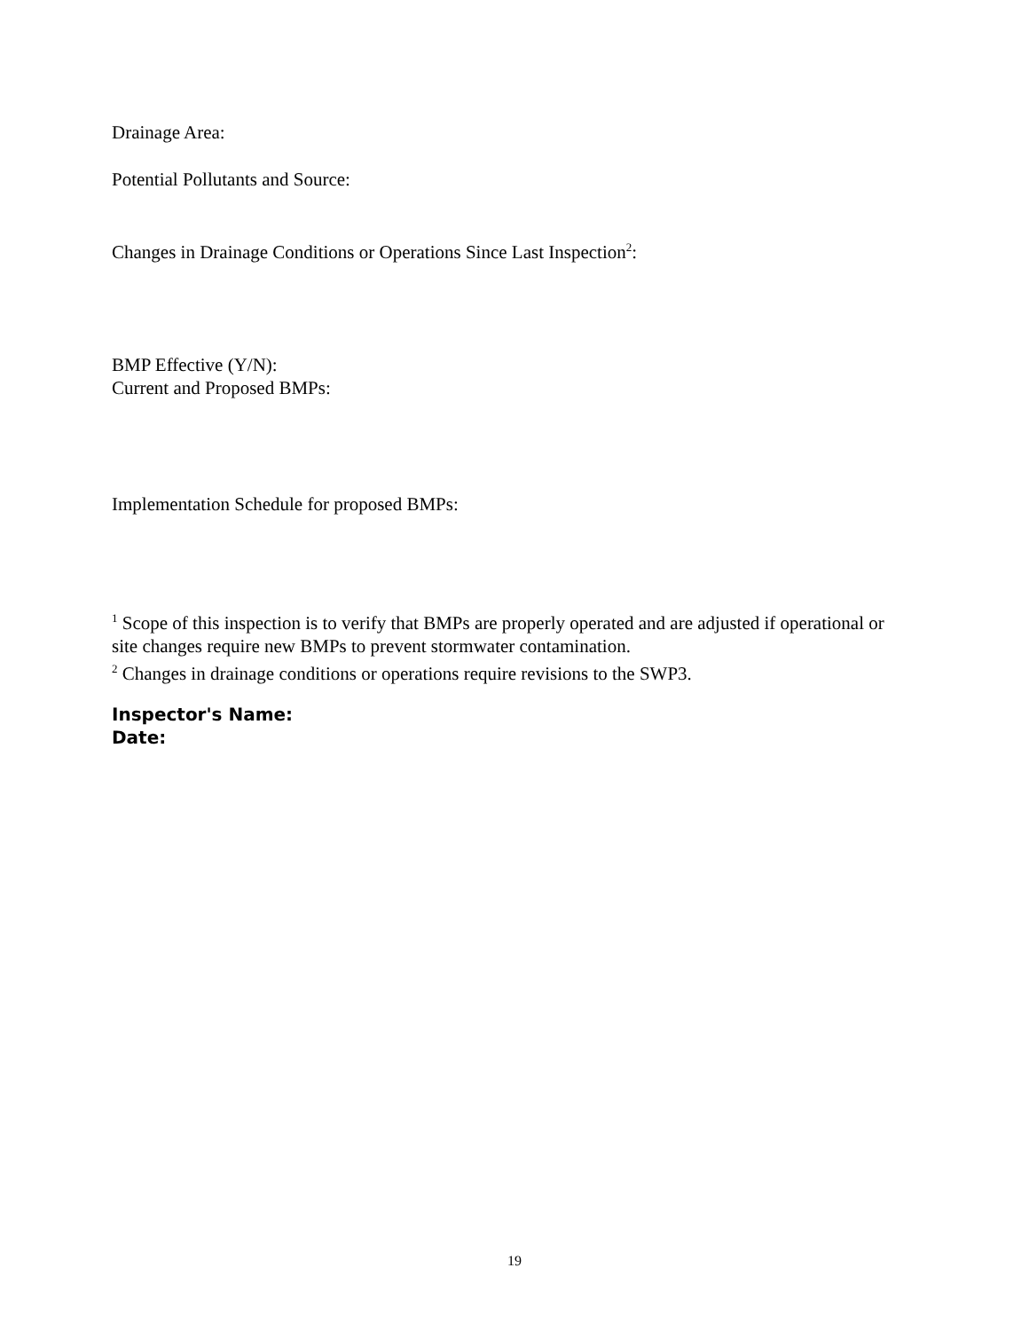Drainage Area:
Potential Pollutants and Source:
Changes in Drainage Conditions or Operations Since Last Inspection<sup>2</sup>:
BMP Effective (Y/N):
Current and Proposed BMPs:
Implementation Schedule for proposed BMPs:
<sup>1</sup> Scope of this inspection is to verify that BMPs are properly operated and are adjusted if operational or site changes require new BMPs to prevent stormwater contamination.
<sup>2</sup> Changes in drainage conditions or operations require revisions to the SWP3.
Inspector's Name:
Date:
19